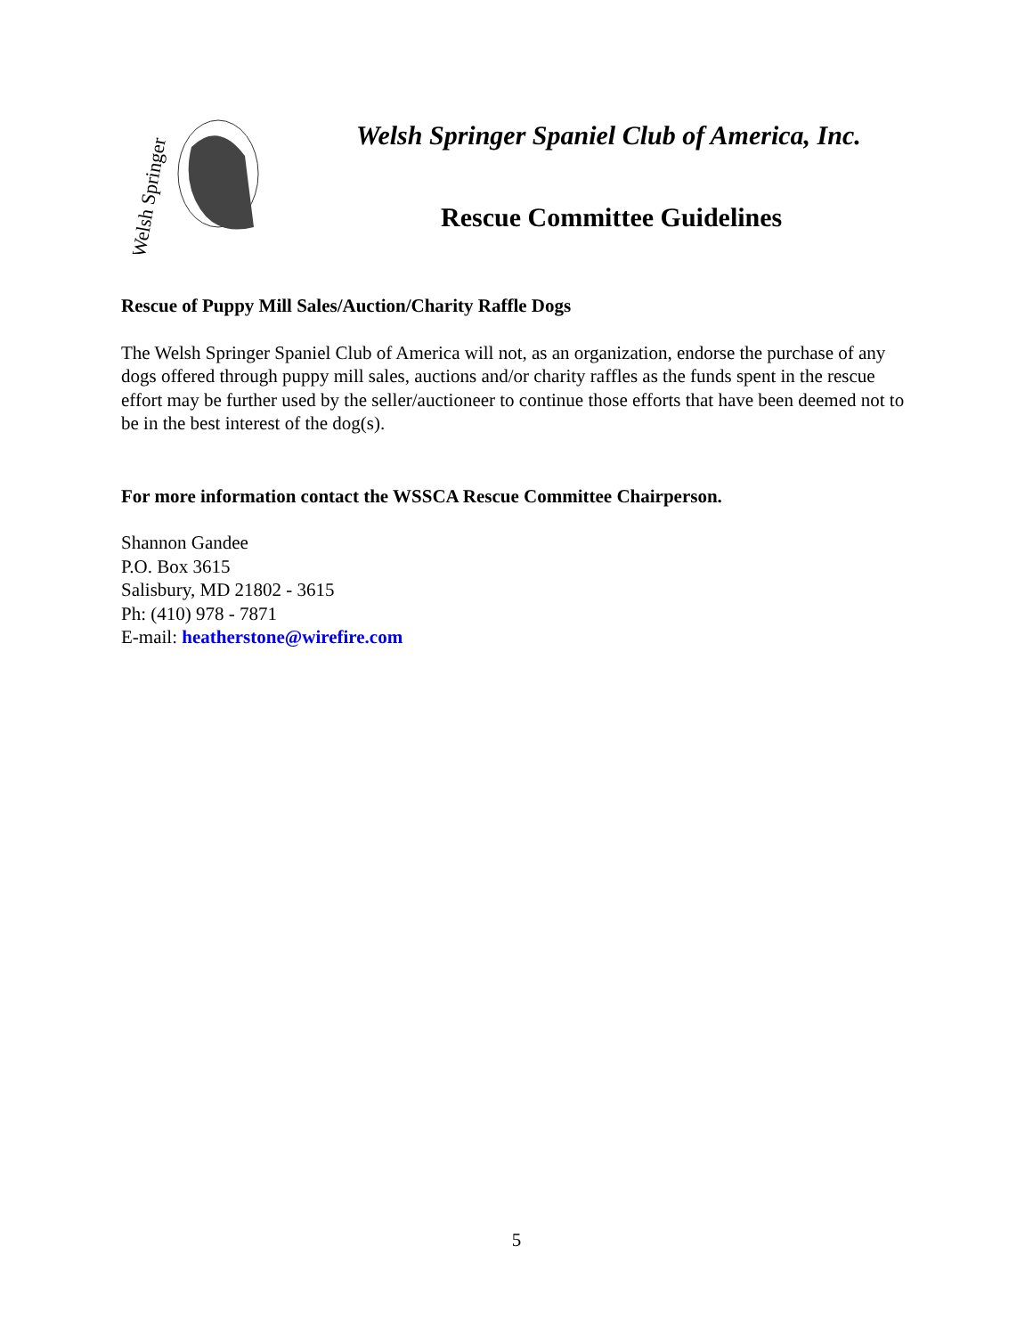Welsh Springer
Welsh Springer Spaniel Club of America, Inc.
Rescue Committee Guidelines
Rescue of Puppy Mill Sales/Auction/Charity Raffle Dogs
The Welsh Springer Spaniel Club of America will not, as an organization, endorse the purchase of any dogs offered through puppy mill sales, auctions and/or charity raffles as the funds spent in the rescue effort may be further used by the seller/auctioneer to continue those efforts that have been deemed not to be in the best interest of the dog(s).
For more information contact the WSSCA Rescue Committee Chairperson.
Shannon Gandee
P.O. Box 3615
Salisbury, MD 21802 - 3615
Ph: (410) 978 - 7871
E-mail: heatherstone@wirefire.com
5